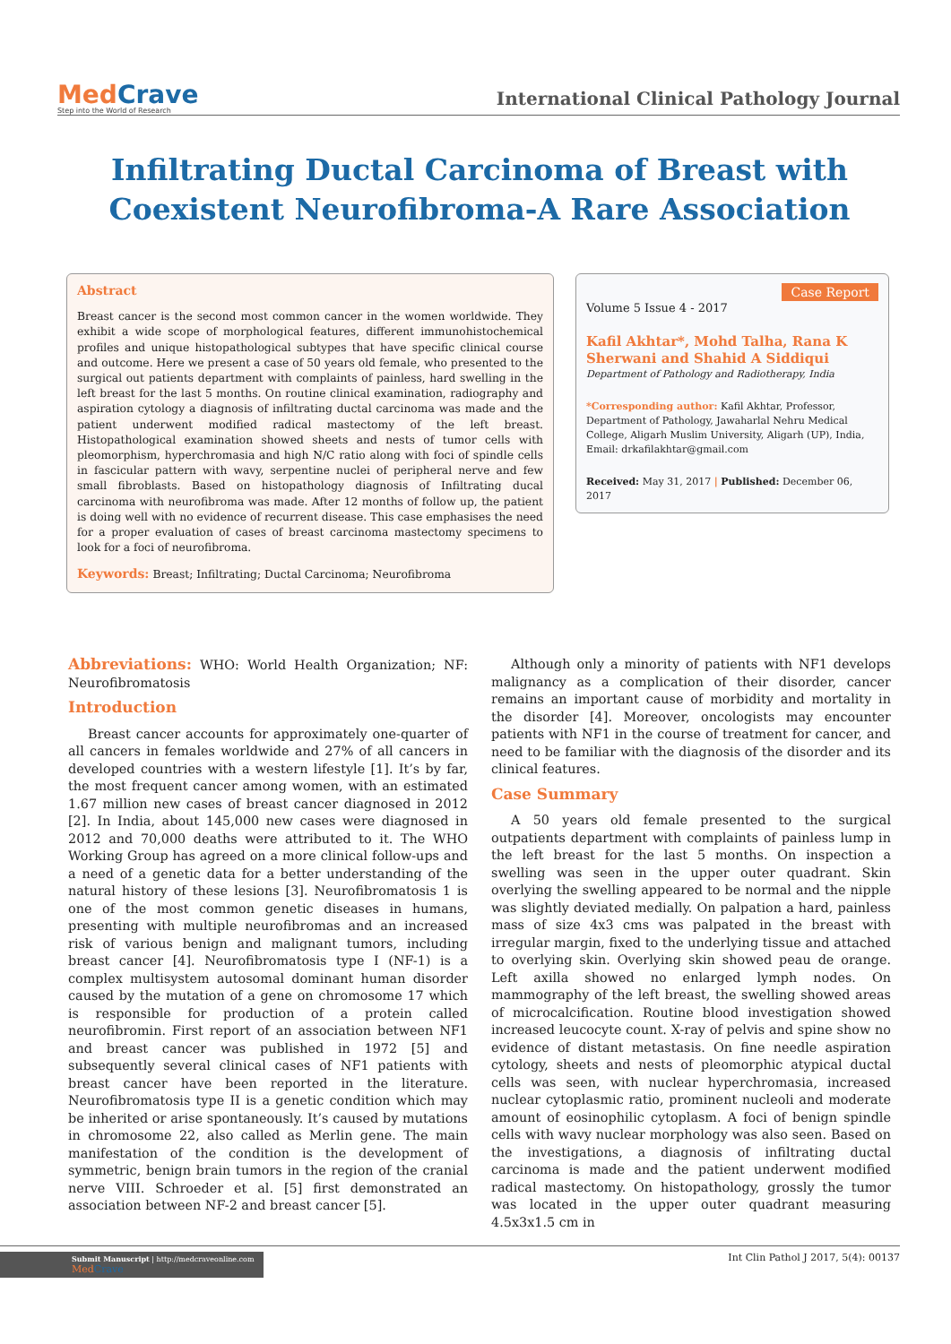MedCrave
Step into the World of Research
International Clinical Pathology Journal
Infiltrating Ductal Carcinoma of Breast with Coexistent Neurofibroma-A Rare Association
Abstract
Breast cancer is the second most common cancer in the women worldwide. They exhibit a wide scope of morphological features, different immunohistochemical profiles and unique histopathological subtypes that have specific clinical course and outcome. Here we present a case of 50 years old female, who presented to the surgical out patients department with complaints of painless, hard swelling in the left breast for the last 5 months. On routine clinical examination, radiography and aspiration cytology a diagnosis of infiltrating ductal carcinoma was made and the patient underwent modified radical mastectomy of the left breast. Histopathological examination showed sheets and nests of tumor cells with pleomorphism, hyperchromasia and high N/C ratio along with foci of spindle cells in fascicular pattern with wavy, serpentine nuclei of peripheral nerve and few small fibroblasts. Based on histopathology diagnosis of Infiltrating ducal carcinoma with neurofibroma was made. After 12 months of follow up, the patient is doing well with no evidence of recurrent disease. This case emphasises the need for a proper evaluation of cases of breast carcinoma mastectomy specimens to look for a foci of neurofibroma.
Keywords: Breast; Infiltrating; Ductal Carcinoma; Neurofibroma
Case Report
Volume 5 Issue 4 - 2017
Kafil Akhtar*, Mohd Talha, Rana K Sherwani and Shahid A Siddiqui
Department of Pathology and Radiotherapy, India
*Corresponding author: Kafil Akhtar, Professor, Department of Pathology, Jawaharlal Nehru Medical College, Aligarh Muslim University, Aligarh (UP), India, Email: drkafilakhtar@gmail.com
Received: May 31, 2017 | Published: December 06, 2017
Abbreviations: WHO: World Health Organization; NF: Neurofibromatosis
Introduction
Breast cancer accounts for approximately one-quarter of all cancers in females worldwide and 27% of all cancers in developed countries with a western lifestyle [1]. It’s by far, the most frequent cancer among women, with an estimated 1.67 million new cases of breast cancer diagnosed in 2012 [2]. In India, about 145,000 new cases were diagnosed in 2012 and 70,000 deaths were attributed to it. The WHO Working Group has agreed on a more clinical follow-ups and a need of a genetic data for a better understanding of the natural history of these lesions [3]. Neurofibromatosis 1 is one of the most common genetic diseases in humans, presenting with multiple neurofibromas and an increased risk of various benign and malignant tumors, including breast cancer [4]. Neurofibromatosis type I (NF-1) is a complex multisystem autosomal dominant human disorder caused by the mutation of a gene on chromosome 17 which is responsible for production of a protein called neurofibromin. First report of an association between NF1 and breast cancer was published in 1972 [5] and subsequently several clinical cases of NF1 patients with breast cancer have been reported in the literature. Neurofibromatosis type II is a genetic condition which may be inherited or arise spontaneously. It’s caused by mutations in chromosome 22, also called as Merlin gene. The main manifestation of the condition is the development of symmetric, benign brain tumors in the region of the cranial nerve VIII. Schroeder et al. [5] first demonstrated an association between NF-2 and breast cancer [5].
Although only a minority of patients with NF1 develops malignancy as a complication of their disorder, cancer remains an important cause of morbidity and mortality in the disorder [4]. Moreover, oncologists may encounter patients with NF1 in the course of treatment for cancer, and need to be familiar with the diagnosis of the disorder and its clinical features.
Case Summary
A 50 years old female presented to the surgical outpatients department with complaints of painless lump in the left breast for the last 5 months. On inspection a swelling was seen in the upper outer quadrant. Skin overlying the swelling appeared to be normal and the nipple was slightly deviated medially. On palpation a hard, painless mass of size 4x3 cms was palpated in the breast with irregular margin, fixed to the underlying tissue and attached to overlying skin. Overlying skin showed peau de orange. Left axilla showed no enlarged lymph nodes. On mammography of the left breast, the swelling showed areas of microcalcification. Routine blood investigation showed increased leucocyte count. X-ray of pelvis and spine show no evidence of distant metastasis. On fine needle aspiration cytology, sheets and nests of pleomorphic atypical ductal cells was seen, with nuclear hyperchromasia, increased nuclear cytoplasmic ratio, prominent nucleoli and moderate amount of eosinophilic cytoplasm. A foci of benign spindle cells with wavy nuclear morphology was also seen. Based on the investigations, a diagnosis of infiltrating ductal carcinoma is made and the patient underwent modified radical mastectomy. On histopathology, grossly the tumor was located in the upper outer quadrant measuring 4.5x3x1.5 cm in
Submit Manuscript | http://medcraveonline.com
Med Crave
Int Clin Pathol J 2017, 5(4): 00137